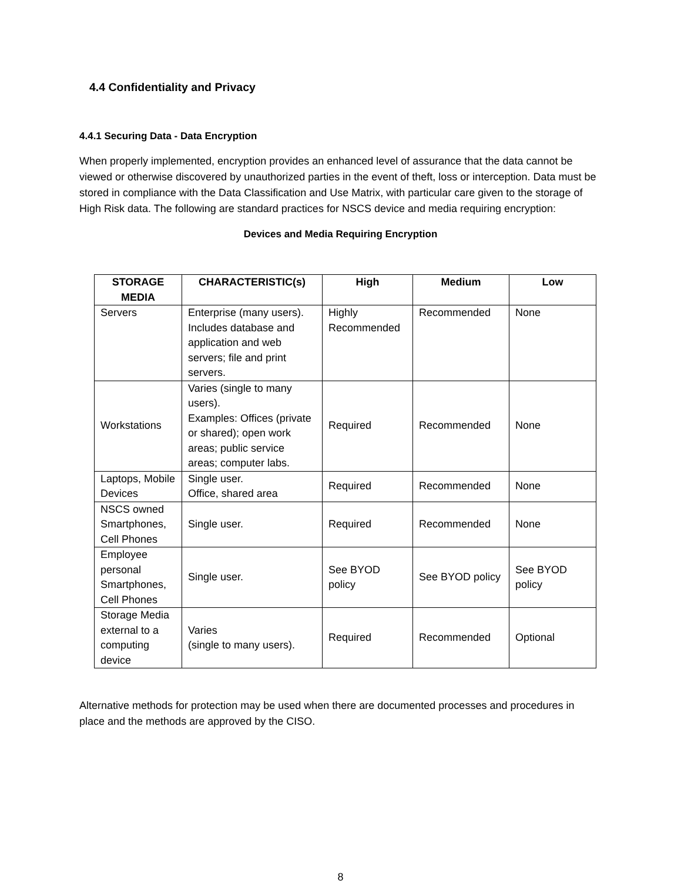4.4 Confidentiality and Privacy
4.4.1 Securing Data - Data Encryption
When properly implemented, encryption provides an enhanced level of assurance that the data cannot be viewed or otherwise discovered by unauthorized parties in the event of theft, loss or interception. Data must be stored in compliance with the Data Classification and Use Matrix, with particular care given to the storage of High Risk data. The following are standard practices for NSCS device and media requiring encryption:
Devices and Media Requiring Encryption
| STORAGE MEDIA | CHARACTERISTIC(s) | High | Medium | Low |
| --- | --- | --- | --- | --- |
| Servers | Enterprise (many users). Includes database and application and web servers; file and print servers. | Highly Recommended | Recommended | None |
| Workstations | Varies (single to many users). Examples: Offices (private or shared); open work areas; public service areas; computer labs. | Required | Recommended | None |
| Laptops, Mobile Devices | Single user. Office, shared area | Required | Recommended | None |
| NSCS owned Smartphones, Cell Phones | Single user. | Required | Recommended | None |
| Employee personal Smartphones, Cell Phones | Single user. | See BYOD policy | See BYOD policy | See BYOD policy |
| Storage Media external to a computing device | Varies (single to many users). | Required | Recommended | Optional |
Alternative methods for protection may be used when there are documented processes and procedures in place and the methods are approved by the CISO.
8